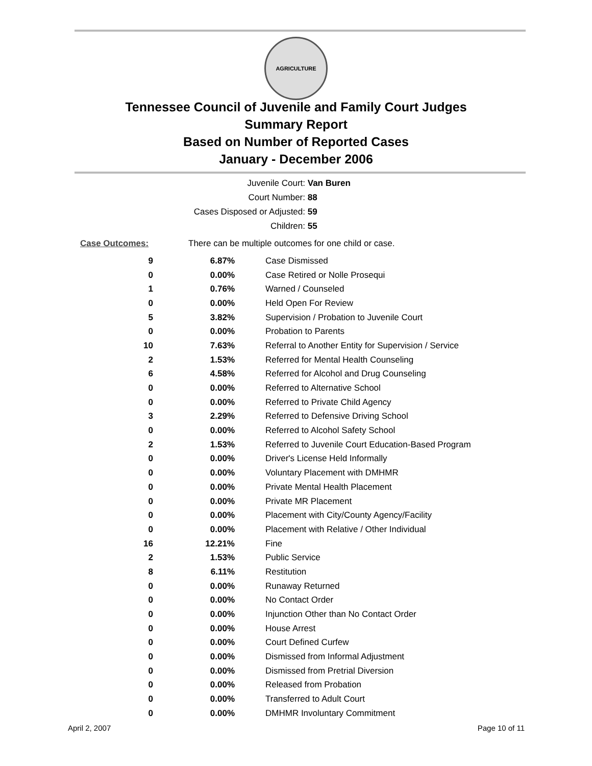AGRICULTURE
Tennessee Council of Juvenile and Family Court Judges
Summary Report
Based on Number of Reported Cases
January - December 2006
Juvenile Court: Van Buren
Court Number: 88
Cases Disposed or Adjusted: 59
Children: 55
Case Outcomes:
There can be multiple outcomes for one child or case.
| 9 | 6.87% | Case Dismissed |
| 0 | 0.00% | Case Retired or Nolle Prosequi |
| 1 | 0.76% | Warned / Counseled |
| 0 | 0.00% | Held Open For Review |
| 5 | 3.82% | Supervision / Probation to Juvenile Court |
| 0 | 0.00% | Probation to Parents |
| 10 | 7.63% | Referral to Another Entity for Supervision / Service |
| 2 | 1.53% | Referred for Mental Health Counseling |
| 6 | 4.58% | Referred for Alcohol and Drug Counseling |
| 0 | 0.00% | Referred to Alternative School |
| 0 | 0.00% | Referred to Private Child Agency |
| 3 | 2.29% | Referred to Defensive Driving School |
| 0 | 0.00% | Referred to Alcohol Safety School |
| 2 | 1.53% | Referred to Juvenile Court Education-Based Program |
| 0 | 0.00% | Driver's License Held Informally |
| 0 | 0.00% | Voluntary Placement with DMHMR |
| 0 | 0.00% | Private Mental Health Placement |
| 0 | 0.00% | Private MR Placement |
| 0 | 0.00% | Placement with City/County Agency/Facility |
| 0 | 0.00% | Placement with Relative / Other Individual |
| 16 | 12.21% | Fine |
| 2 | 1.53% | Public Service |
| 8 | 6.11% | Restitution |
| 0 | 0.00% | Runaway Returned |
| 0 | 0.00% | No Contact Order |
| 0 | 0.00% | Injunction Other than No Contact Order |
| 0 | 0.00% | House Arrest |
| 0 | 0.00% | Court Defined Curfew |
| 0 | 0.00% | Dismissed from Informal Adjustment |
| 0 | 0.00% | Dismissed from Pretrial Diversion |
| 0 | 0.00% | Released from Probation |
| 0 | 0.00% | Transferred to Adult Court |
| 0 | 0.00% | DMHMR Involuntary Commitment |
April 2, 2007 Page 10 of 11